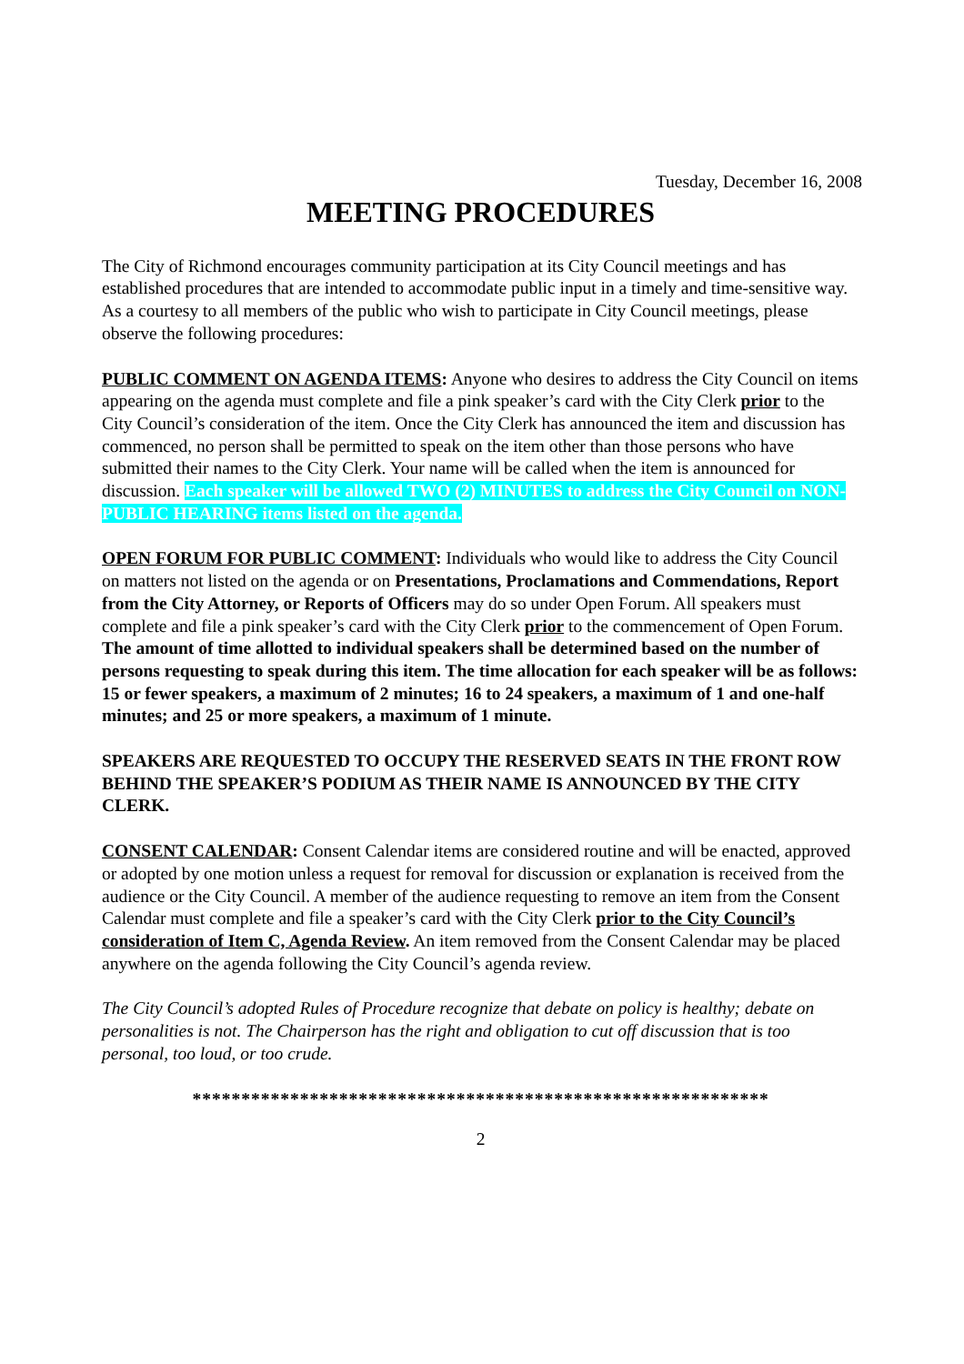Tuesday, December 16, 2008
MEETING PROCEDURES
The City of Richmond encourages community participation at its City Council meetings and has established procedures that are intended to accommodate public input in a timely and time-sensitive way. As a courtesy to all members of the public who wish to participate in City Council meetings, please observe the following procedures:
PUBLIC COMMENT ON AGENDA ITEMS: Anyone who desires to address the City Council on items appearing on the agenda must complete and file a pink speaker’s card with the City Clerk prior to the City Council’s consideration of the item. Once the City Clerk has announced the item and discussion has commenced, no person shall be permitted to speak on the item other than those persons who have submitted their names to the City Clerk. Your name will be called when the item is announced for discussion. Each speaker will be allowed TWO (2) MINUTES to address the City Council on NON-PUBLIC HEARING items listed on the agenda.
OPEN FORUM FOR PUBLIC COMMENT: Individuals who would like to address the City Council on matters not listed on the agenda or on Presentations, Proclamations and Commendations, Report from the City Attorney, or Reports of Officers may do so under Open Forum. All speakers must complete and file a pink speaker’s card with the City Clerk prior to the commencement of Open Forum. The amount of time allotted to individual speakers shall be determined based on the number of persons requesting to speak during this item. The time allocation for each speaker will be as follows: 15 or fewer speakers, a maximum of 2 minutes; 16 to 24 speakers, a maximum of 1 and one-half minutes; and 25 or more speakers, a maximum of 1 minute.
SPEAKERS ARE REQUESTED TO OCCUPY THE RESERVED SEATS IN THE FRONT ROW BEHIND THE SPEAKER’S PODIUM AS THEIR NAME IS ANNOUNCED BY THE CITY CLERK.
CONSENT CALENDAR: Consent Calendar items are considered routine and will be enacted, approved or adopted by one motion unless a request for removal for discussion or explanation is received from the audience or the City Council. A member of the audience requesting to remove an item from the Consent Calendar must complete and file a speaker’s card with the City Clerk prior to the City Council’s consideration of Item C, Agenda Review. An item removed from the Consent Calendar may be placed anywhere on the agenda following the City Council’s agenda review.
The City Council’s adopted Rules of Procedure recognize that debate on policy is healthy; debate on personalities is not. The Chairperson has the right and obligation to cut off discussion that is too personal, too loud, or too crude.
***********************************************************
2